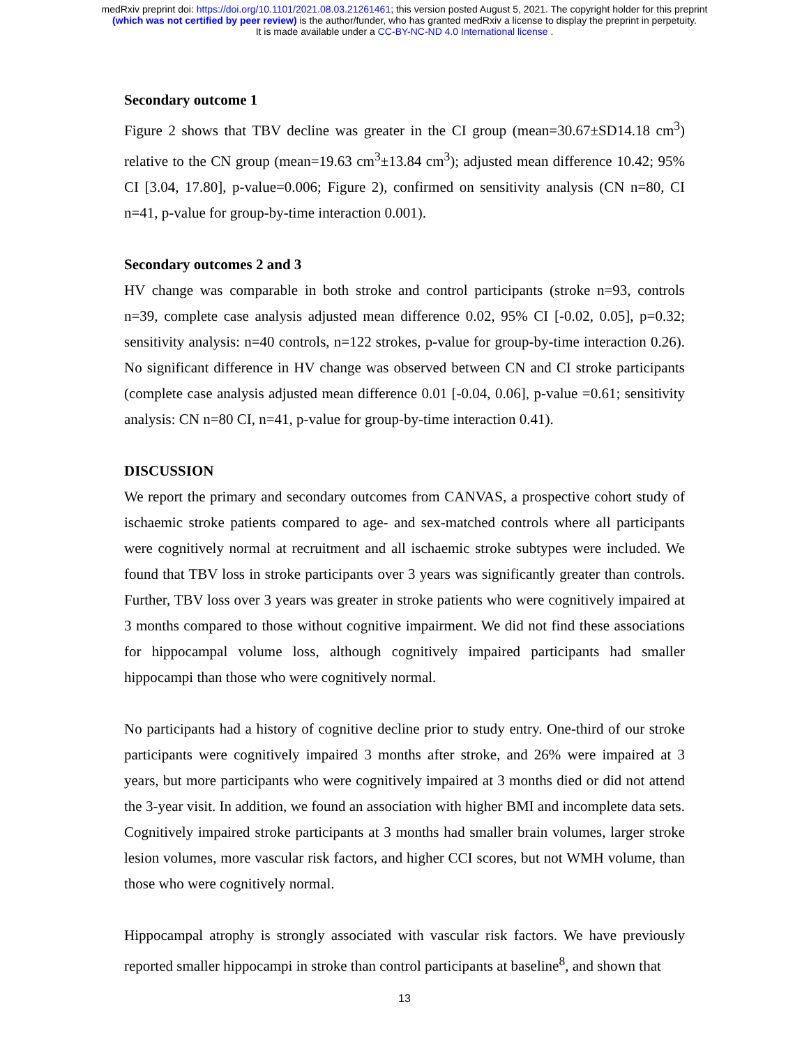medRxiv preprint doi: https://doi.org/10.1101/2021.08.03.21261461; this version posted August 5, 2021. The copyright holder for this preprint
(which was not certified by peer review) is the author/funder, who has granted medRxiv a license to display the preprint in perpetuity.
It is made available under a CC-BY-NC-ND 4.0 International license .
Secondary outcome 1
Figure 2 shows that TBV decline was greater in the CI group (mean=30.67±SD14.18 cm<sup>3</sup>) relative to the CN group (mean=19.63 cm<sup>3</sup>±13.84 cm<sup>3</sup>); adjusted mean difference 10.42; 95% CI [3.04, 17.80], p-value=0.006; Figure 2), confirmed on sensitivity analysis (CN n=80, CI n=41, p-value for group-by-time interaction 0.001).
Secondary outcomes 2 and 3
HV change was comparable in both stroke and control participants (stroke n=93, controls n=39, complete case analysis adjusted mean difference 0.02, 95% CI [-0.02, 0.05], p=0.32; sensitivity analysis: n=40 controls, n=122 strokes, p-value for group-by-time interaction 0.26). No significant difference in HV change was observed between CN and CI stroke participants (complete case analysis adjusted mean difference 0.01 [-0.04, 0.06], p-value =0.61; sensitivity analysis: CN n=80 CI, n=41, p-value for group-by-time interaction 0.41).
DISCUSSION
We report the primary and secondary outcomes from CANVAS, a prospective cohort study of ischaemic stroke patients compared to age- and sex-matched controls where all participants were cognitively normal at recruitment and all ischaemic stroke subtypes were included. We found that TBV loss in stroke participants over 3 years was significantly greater than controls. Further, TBV loss over 3 years was greater in stroke patients who were cognitively impaired at 3 months compared to those without cognitive impairment. We did not find these associations for hippocampal volume loss, although cognitively impaired participants had smaller hippocampi than those who were cognitively normal.
No participants had a history of cognitive decline prior to study entry. One-third of our stroke participants were cognitively impaired 3 months after stroke, and 26% were impaired at 3 years, but more participants who were cognitively impaired at 3 months died or did not attend the 3-year visit. In addition, we found an association with higher BMI and incomplete data sets. Cognitively impaired stroke participants at 3 months had smaller brain volumes, larger stroke lesion volumes, more vascular risk factors, and higher CCI scores, but not WMH volume, than those who were cognitively normal.
Hippocampal atrophy is strongly associated with vascular risk factors. We have previously reported smaller hippocampi in stroke than control participants at baseline<sup>8</sup>, and shown that
13